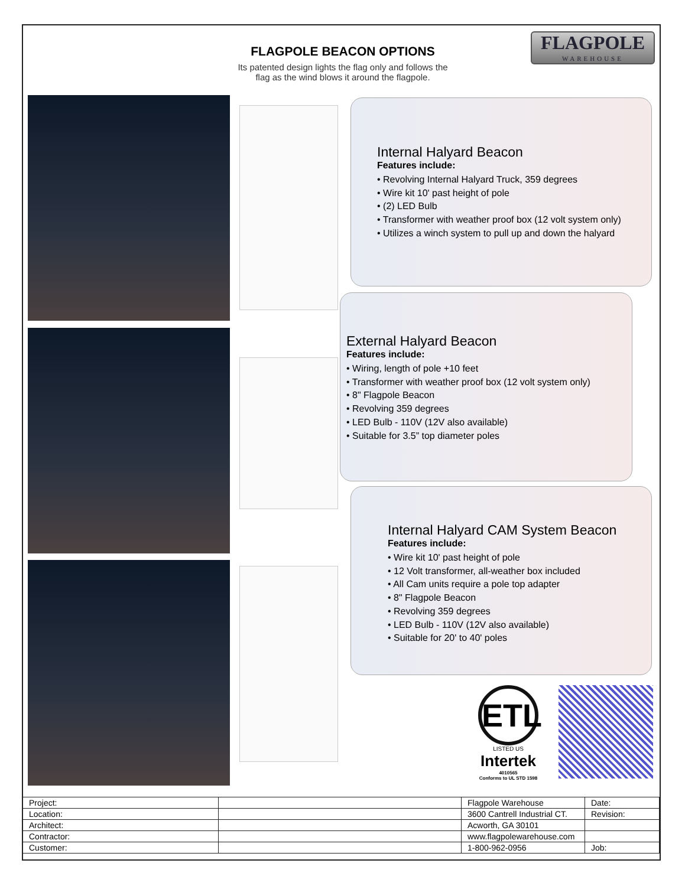FLAGPOLE BEACON OPTIONS
Its patented design lights the flag only and follows the
flag as the wind blows it around the flagpole.
FLAGPOLE
WAREHOUSE
Internal Halyard Beacon
Features include:
• Revolving Internal Halyard Truck, 359 degrees
• Wire kit 10' past height of pole
• (2) LED Bulb
• Transformer with weather proof box (12 volt system only)
• Utilizes a winch system to pull up and down the halyard
External Halyard Beacon
Features include:
• Wiring, length of pole +10 feet
• Transformer with weather proof box (12 volt system only)
• 8" Flagpole Beacon
• Revolving 359 degrees
• LED Bulb - 110V (12V also available)
• Suitable for 3.5” top diameter poles
Internal Halyard CAM System Beacon
Features include:
• Wire kit 10' past height of pole
• 12 Volt transformer, all-weather box included
• All Cam units require a pole top adapter
• 8" Flagpole Beacon
• Revolving 359 degrees
• LED Bulb - 110V (12V also available)
• Suitable for 20' to 40' poles
ETL
LISTED US
Intertek
4010565
Conforms to UL STD 1598
| Project: | | Flagpole Warehouse | Date: |
| Location: | | 3600 Cantrell Industrial CT. | Revision: |
| Architect: | | Acworth, GA 30101 | |
| Contractor: | | www.flagpolewarehouse.com | |
| Customer: | | 1-800-962-0956 | Job: |